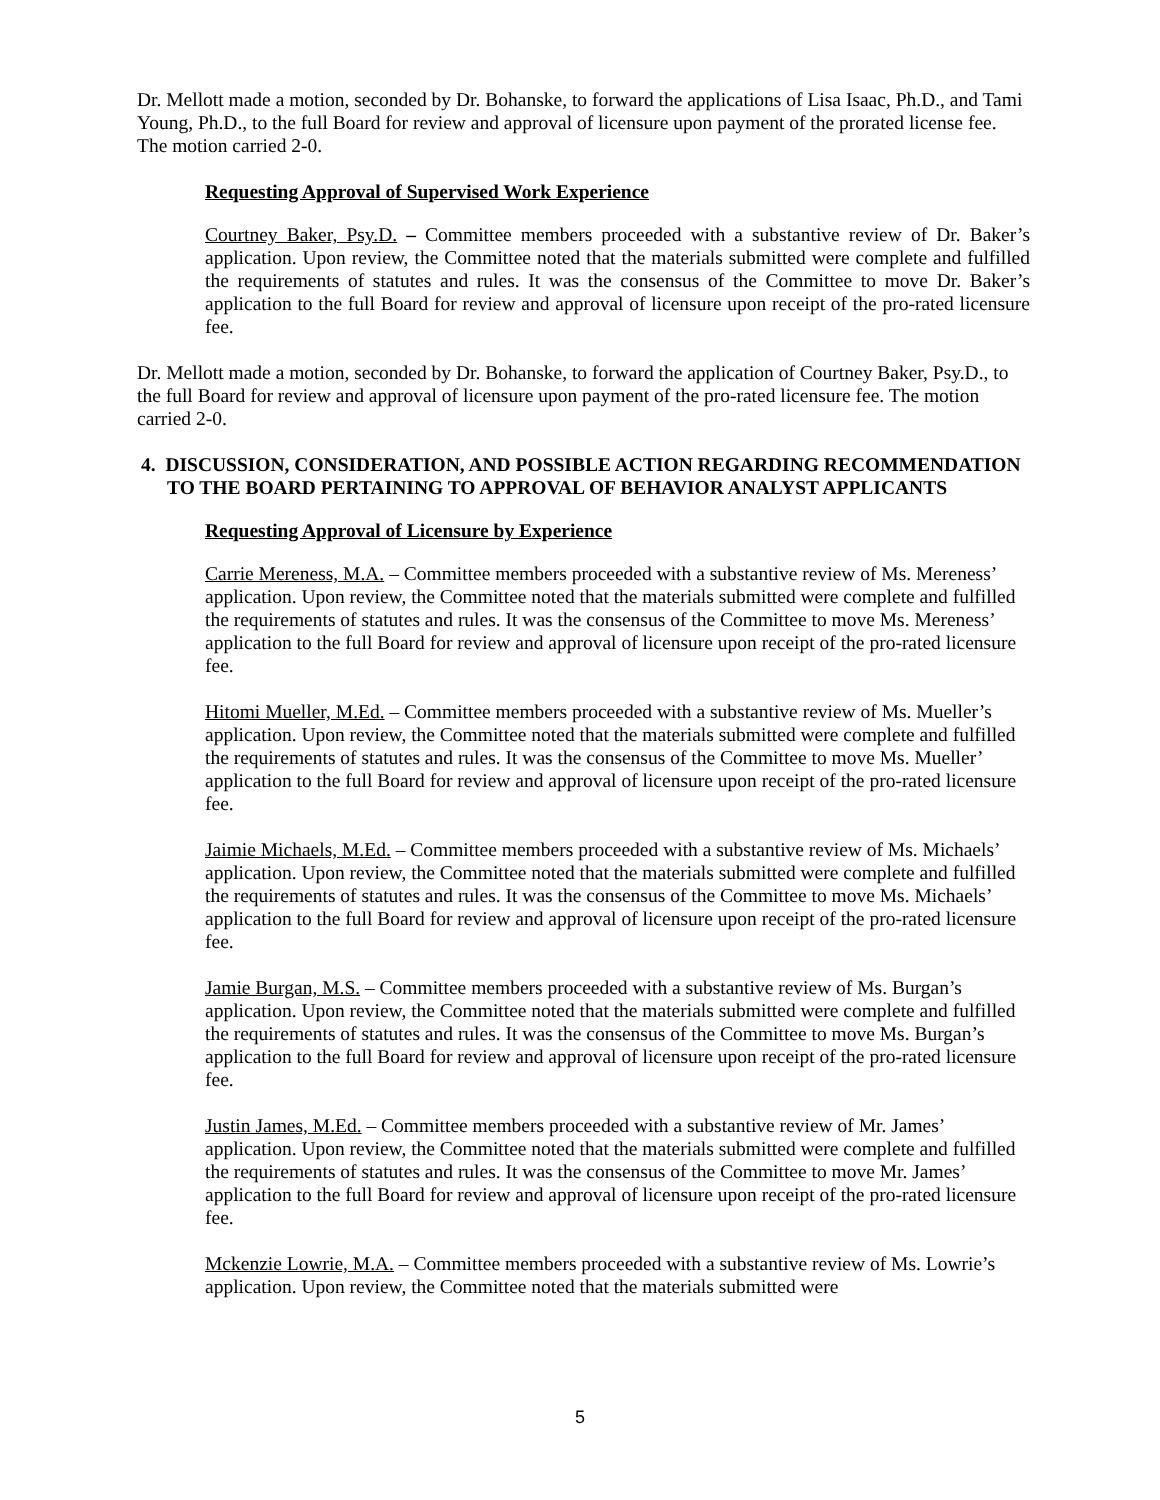Dr. Mellott made a motion, seconded by Dr. Bohanske, to forward the applications of Lisa Isaac, Ph.D., and Tami Young, Ph.D., to the full Board for review and approval of licensure upon payment of the prorated license fee. The motion carried 2-0.
Requesting Approval of Supervised Work Experience
Courtney Baker, Psy.D. – Committee members proceeded with a substantive review of Dr. Baker’s application. Upon review, the Committee noted that the materials submitted were complete and fulfilled the requirements of statutes and rules. It was the consensus of the Committee to move Dr. Baker’s application to the full Board for review and approval of licensure upon receipt of the pro-rated licensure fee.
Dr. Mellott made a motion, seconded by Dr. Bohanske, to forward the application of Courtney Baker, Psy.D., to the full Board for review and approval of licensure upon payment of the pro-rated licensure fee. The motion carried 2-0.
4. DISCUSSION, CONSIDERATION, AND POSSIBLE ACTION REGARDING RECOMMENDATION TO THE BOARD PERTAINING TO APPROVAL OF BEHAVIOR ANALYST APPLICANTS
Requesting Approval of Licensure by Experience
Carrie Mereness, M.A. – Committee members proceeded with a substantive review of Ms. Mereness’ application. Upon review, the Committee noted that the materials submitted were complete and fulfilled the requirements of statutes and rules. It was the consensus of the Committee to move Ms. Mereness’ application to the full Board for review and approval of licensure upon receipt of the pro-rated licensure fee.
Hitomi Mueller, M.Ed. – Committee members proceeded with a substantive review of Ms. Mueller’s application. Upon review, the Committee noted that the materials submitted were complete and fulfilled the requirements of statutes and rules. It was the consensus of the Committee to move Ms. Mueller’ application to the full Board for review and approval of licensure upon receipt of the pro-rated licensure fee.
Jaimie Michaels, M.Ed. – Committee members proceeded with a substantive review of Ms. Michaels’ application. Upon review, the Committee noted that the materials submitted were complete and fulfilled the requirements of statutes and rules. It was the consensus of the Committee to move Ms. Michaels’ application to the full Board for review and approval of licensure upon receipt of the pro-rated licensure fee.
Jamie Burgan, M.S. – Committee members proceeded with a substantive review of Ms. Burgan’s application. Upon review, the Committee noted that the materials submitted were complete and fulfilled the requirements of statutes and rules. It was the consensus of the Committee to move Ms. Burgan’s application to the full Board for review and approval of licensure upon receipt of the pro-rated licensure fee.
Justin James, M.Ed. – Committee members proceeded with a substantive review of Mr. James’ application. Upon review, the Committee noted that the materials submitted were complete and fulfilled the requirements of statutes and rules. It was the consensus of the Committee to move Mr. James’ application to the full Board for review and approval of licensure upon receipt of the pro-rated licensure fee.
Mckenzie Lowrie, M.A. – Committee members proceeded with a substantive review of Ms. Lowrie’s application. Upon review, the Committee noted that the materials submitted were
5